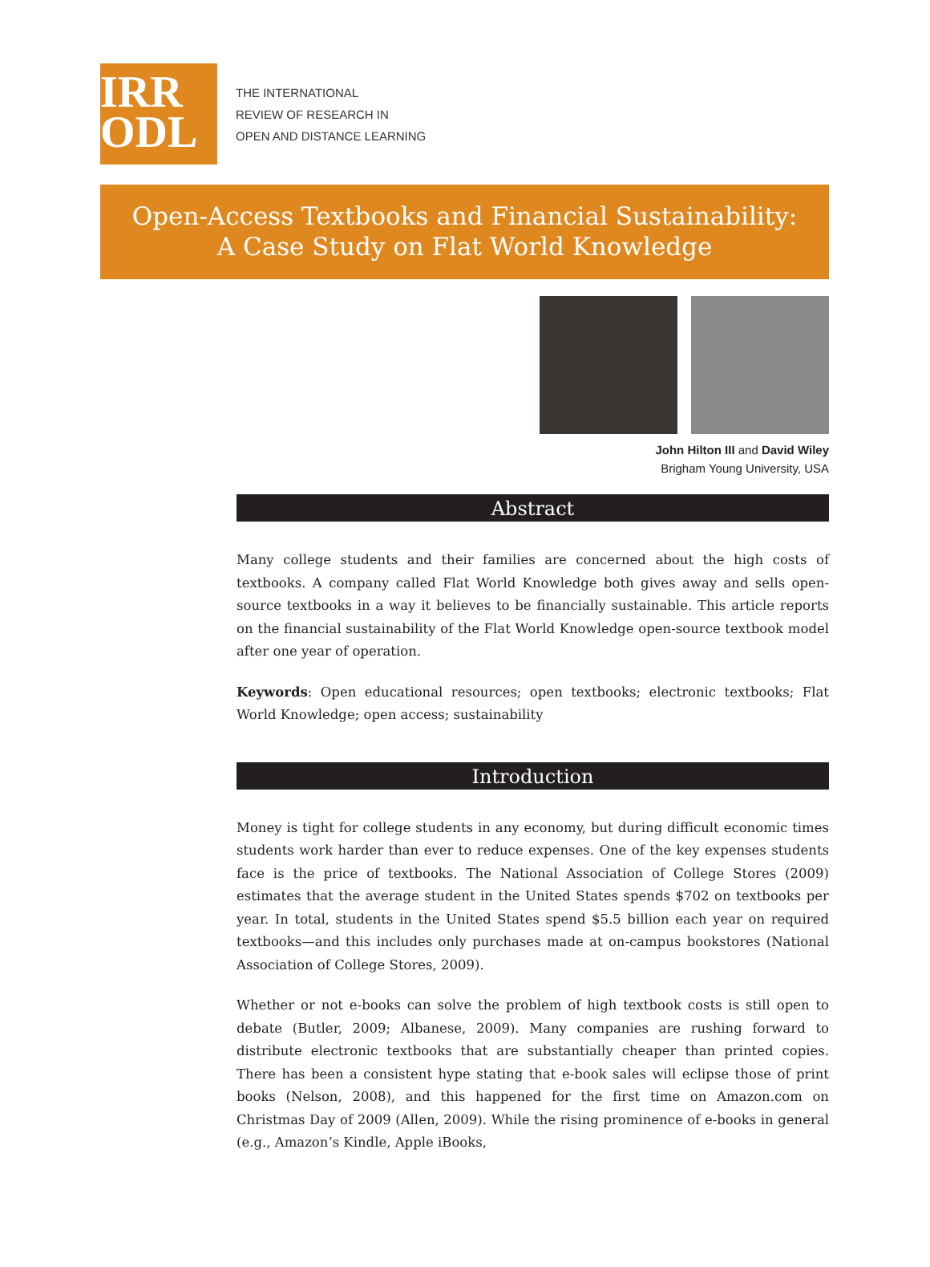IRR
ODL
THE INTERNATIONAL
REVIEW OF RESEARCH IN
OPEN AND DISTANCE LEARNING
Open-Access Textbooks and Financial Sustainability:
A Case Study on Flat World Knowledge
John Hilton III and David Wiley
Brigham Young University, USA
Abstract
Many college students and their families are concerned about the high costs of textbooks. A company called Flat World Knowledge both gives away and sells open-source textbooks in a way it believes to be financially sustainable. This article reports on the financial sustainability of the Flat World Knowledge open-source textbook model after one year of operation.
Keywords: Open educational resources; open textbooks; electronic textbooks; Flat World Knowledge; open access; sustainability
Introduction
Money is tight for college students in any economy, but during difficult economic times students work harder than ever to reduce expenses. One of the key expenses students face is the price of textbooks. The National Association of College Stores (2009) estimates that the average student in the United States spends $702 on textbooks per year. In total, students in the United States spend $5.5 billion each year on required textbooks—and this includes only purchases made at on-campus bookstores (National Association of College Stores, 2009).
Whether or not e-books can solve the problem of high textbook costs is still open to debate (Butler, 2009; Albanese, 2009). Many companies are rushing forward to distribute electronic textbooks that are substantially cheaper than printed copies. There has been a consistent hype stating that e-book sales will eclipse those of print books (Nelson, 2008), and this happened for the first time on Amazon.com on Christmas Day of 2009 (Allen, 2009). While the rising prominence of e-books in general (e.g., Amazon’s Kindle, Apple iBooks,